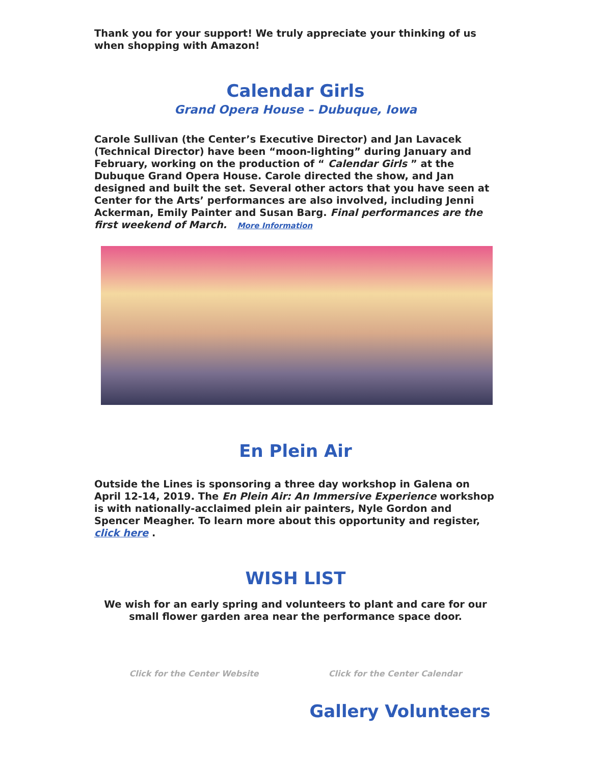Thank you for your support! We truly appreciate your thinking of us when shopping with Amazon!
Calendar Girls
Grand Opera House – Dubuque, Iowa
Carole Sullivan (the Center’s Executive Director) and Jan Lavacek (Technical Director) have been “moon-lighting” during January and February, working on the production of “ Calendar Girls ” at the Dubuque Grand Opera House. Carole directed the show, and Jan designed and built the set. Several other actors that you have seen at Center for the Arts’ performances are also involved, including Jenni Ackerman, Emily Painter and Susan Barg. Final performances are the first weekend of March. More Information
En Plein Air
Outside the Lines is sponsoring a three day workshop in Galena on April 12-14, 2019. The En Plein Air: An Immersive Experience workshop is with nationally-acclaimed plein air painters, Nyle Gordon and Spencer Meagher. To learn more about this opportunity and register, click here .
WISH LIST
We wish for an early spring and volunteers to plant and care for our small flower garden area near the performance space door.
Click for the Center Website Click for the Center Calendar
Gallery Volunteers